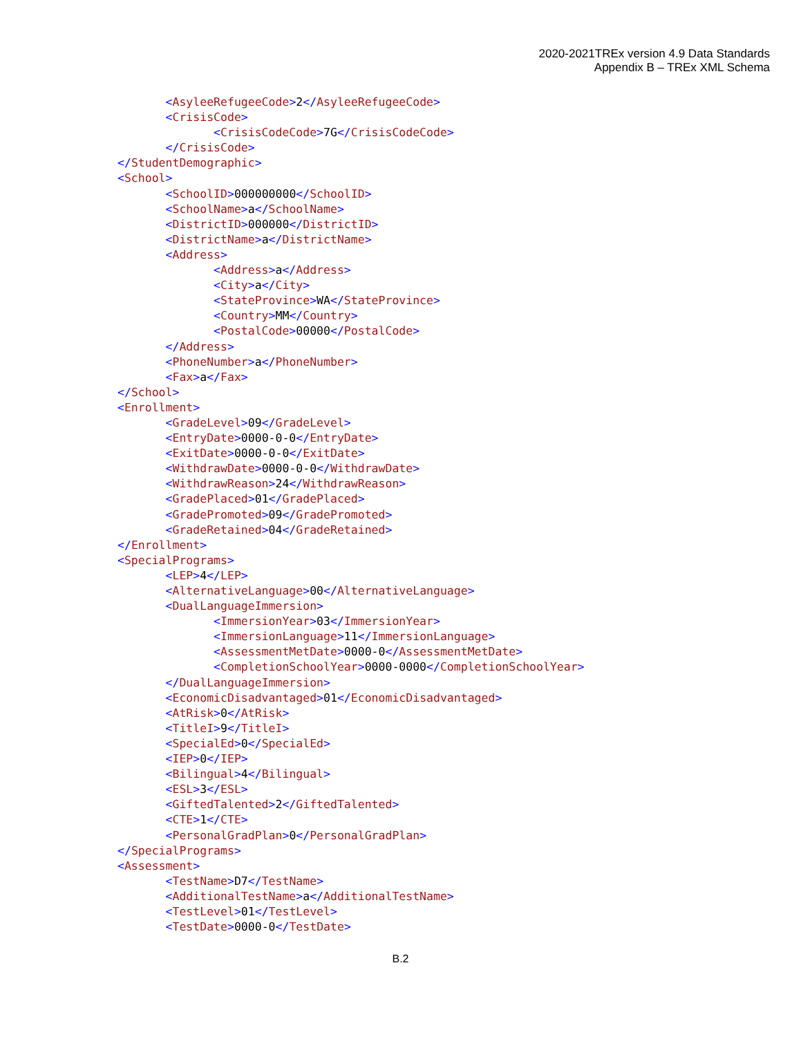2020-2021TREx version 4.9 Data Standards
Appendix B – TREx XML Schema
<AsyleeRefugeeCode>2</AsyleeRefugeeCode> <CrisisCode> <CrisisCodeCode>7G</CrisisCodeCode> </CrisisCode> </StudentDemographic> <School> <SchoolID>000000000</SchoolID> <SchoolName>a</SchoolName> <DistrictID>000000</DistrictID> <DistrictName>a</DistrictName> <Address> <Address>a</Address> <City>a</City> <StateProvince>WA</StateProvince> <Country>MM</Country> <PostalCode>00000</PostalCode> </Address> <PhoneNumber>a</PhoneNumber> <Fax>a</Fax> </School> <Enrollment> <GradeLevel>09</GradeLevel> <EntryDate>0000-0-0</EntryDate> <ExitDate>0000-0-0</ExitDate> <WithdrawDate>0000-0-0</WithdrawDate> <WithdrawReason>24</WithdrawReason> <GradePlaced>01</GradePlaced> <GradePromoted>09</GradePromoted> <GradeRetained>04</GradeRetained> </Enrollment> <SpecialPrograms> <LEP>4</LEP> <AlternativeLanguage>00</AlternativeLanguage> <DualLanguageImmersion> <ImmersionYear>03</ImmersionYear> <ImmersionLanguage>11</ImmersionLanguage> <AssessmentMetDate>0000-0</AssessmentMetDate> <CompletionSchoolYear>0000-0000</CompletionSchoolYear> </DualLanguageImmersion> <EconomicDisadvantaged>01</EconomicDisadvantaged> <AtRisk>0</AtRisk> <TitleI>9</TitleI> <SpecialEd>0</SpecialEd> <IEP>0</IEP> <Bilingual>4</Bilingual> <ESL>3</ESL> <GiftedTalented>2</GiftedTalented> <CTE>1</CTE> <PersonalGradPlan>0</PersonalGradPlan> </SpecialPrograms> <Assessment> <TestName>D7</TestName> <AdditionalTestName>a</AdditionalTestName> <TestLevel>01</TestLevel> <TestDate>0000-0</TestDate>
B.2